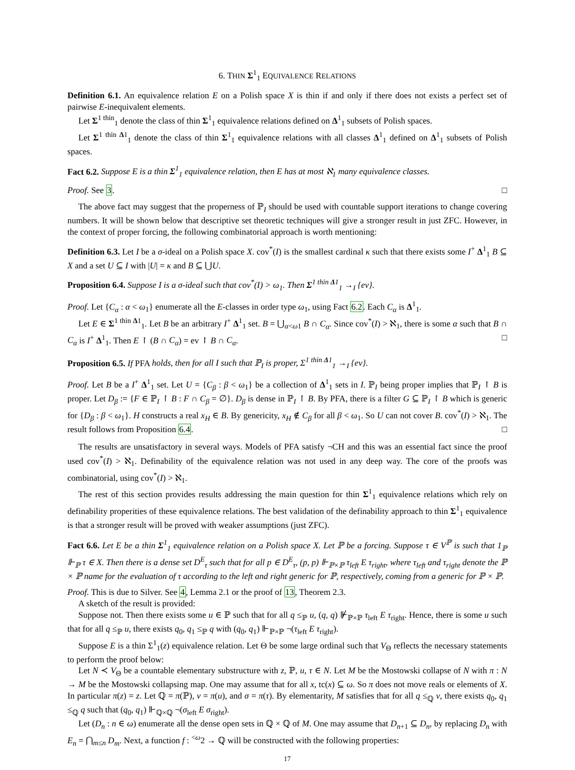6. THIN Σ<sup>1</sup><sub>1</sub> EQUIVALENCE RELATIONS
Definition 6.1. An equivalence relation E on a Polish space X is thin if and only if there does not exists a perfect set of pairwise E-inequivalent elements.
Let Σ<sup>1 thin</sup><sub>1</sub> denote the class of thin Σ<sup>1</sup><sub>1</sub> equivalence relations defined on Δ<sup>1</sup><sub>1</sub> subsets of Polish spaces.
Let Σ<sup>1 thin Δ1</sup><sub>1</sub> denote the class of thin Σ<sup>1</sup><sub>1</sub> equivalence relations with all classes Δ<sup>1</sup><sub>1</sub> defined on Δ<sup>1</sup><sub>1</sub> subsets of Polish spaces.
Fact 6.2. Suppose E is a thin Σ<sup>1</sup><sub>1</sub> equivalence relation, then E has at most ℵ<sub>1</sub> many equivalence classes.
Proof. See 3. □
The above fact may suggest that the properness of ℙ<sub>I</sub> should be used with countable support iterations to change covering numbers. It will be shown below that descriptive set theoretic techniques will give a stronger result in just ZFC. However, in the context of proper forcing, the following combinatorial approach is worth mentioning:
Definition 6.3. Let I be a σ-ideal on a Polish space X. cov<sup>*</sup>(I) is the smallest cardinal κ such that there exists some I<sup>+</sup> Δ<sup>1</sup><sub>1</sub> B ⊆ X and a set U ⊆ I with |U| = κ and B ⊆ ⋃U.
Proposition 6.4. Suppose I is a σ-ideal such that cov<sup>*</sup>(I) > ω<sub>1</sub>. Then Σ<sup>1 thin Δ1</sup><sub>1</sub> →<sub>I</sub> {ev}.
Proof. Let {C<sub>α</sub> : α < ω<sub>1</sub>} enumerate all the E-classes in order type ω<sub>1</sub>, using Fact 6.2. Each C<sub>α</sub> is Δ<sup>1</sup><sub>1</sub>.
Let E ∈ Σ<sup>1 thin Δ1</sup><sub>1</sub>. Let B be an arbitrary I<sup>+</sup> Δ<sup>1</sup><sub>1</sub> set. B = ⋃<sub>α<ω1</sub> B ∩ C<sub>α</sub>. Since cov<sup>*</sup>(I) > ℵ<sub>1</sub>, there is some α such that B ∩ C<sub>α</sub> is I<sup>+</sup> Δ<sup>1</sup><sub>1</sub>. Then E ↾ (B ∩ C<sub>α</sub>) = ev ↾ B ∩ C<sub>α</sub>. □
Proposition 6.5. If PFA holds, then for all I such that ℙ<sub>I</sub> is proper, Σ<sup>1 thin Δ1</sup><sub>1</sub> →<sub>I</sub> {ev}.
Proof. Let B be a I<sup>+</sup> Δ<sup>1</sup><sub>1</sub> set. Let U = {C<sub>β</sub> : β < ω<sub>1</sub>} be a collection of Δ<sup>1</sup><sub>1</sub> sets in I. ℙ<sub>I</sub> being proper implies that ℙ<sub>I</sub> ↾ B is proper. Let D<sub>β</sub> := {F ∈ ℙ<sub>I</sub> ↾ B : F ∩ C<sub>β</sub> = ∅}. D<sub>β</sub> is dense in ℙ<sub>I</sub> ↾ B. By PFA, there is a filter G ⊆ ℙ<sub>I</sub> ↾ B which is generic for {D<sub>β</sub> : β < ω<sub>1</sub>}. H constructs a real x<sub>H</sub> ∈ B. By genericity, x<sub>H</sub> ∉ C<sub>β</sub> for all β < ω<sub>1</sub>. So U can not cover B. cov<sup>*</sup>(I) > ℵ<sub>1</sub>. The result follows from Proposition 6.4. □
The results are unsatisfactory in several ways. Models of PFA satisfy ¬CH and this was an essential fact since the proof used cov<sup>*</sup>(I) > ℵ<sub>1</sub>. Definability of the equivalence relation was not used in any deep way. The core of the proofs was combinatorial, using cov<sup>*</sup>(I) > ℵ<sub>1</sub>.
The rest of this section provides results addressing the main question for thin Σ<sup>1</sup><sub>1</sub> equivalence relations which rely on definability properities of these equivalence relations. The best validation of the definability approach to thin Σ<sup>1</sup><sub>1</sub> equivalence is that a stronger result will be proved with weaker assumptions (just ZFC).
Fact 6.6. Let E be a thin Σ<sup>1</sup><sub>1</sub> equivalence relation on a Polish space X. Let ℙ be a forcing. Suppose τ ∈ V<sup>ℙ</sup> is such that 1<sub>ℙ</sub> ⊩<sub>ℙ</sub> τ ∈ X. Then there is a dense set D<sup>E</sup><sub>τ</sub> such that for all p ∈ D<sup>E</sup><sub>τ</sub>, (p, p) ⊩<sub>ℙ×ℙ</sub> τ<sub>left</sub> E τ<sub>right</sub>, where τ<sub>left</sub> and τ<sub>right</sub> denote the ℙ × ℙ name for the evaluation of τ according to the left and right generic for ℙ, respectively, coming from a generic for ℙ × ℙ.
Proof. This is due to Silver. See 4, Lemma 2.1 or the proof of 13, Theorem 2.3.
A sketch of the result is provided:
Suppose not. Then there exists some u ∈ ℙ such that for all q ≤<sub>ℙ</sub> u, (q, q) ⊮<sub>ℙ×ℙ</sub> τ<sub>left</sub> E τ<sub>right</sub>. Hence, there is some u such that for all q ≤<sub>ℙ</sub> u, there exists q<sub>0</sub>, q<sub>1</sub> ≤<sub>ℙ</sub> q with (q<sub>0</sub>, q<sub>1</sub>) ⊩<sub>ℙ×ℙ</sub> ¬(τ<sub>left</sub> E τ<sub>right</sub>).
Suppose E is a thin Σ<sup>1</sup><sub>1</sub>(z) equivalence relation. Let Θ be some large ordinal such that V<sub>Θ</sub> reflects the necessary statements to perform the proof below:
Let N ≺ V<sub>Θ</sub> be a countable elementary substructure with z, ℙ, u, τ ∈ N. Let M be the Mostowski collapse of N with π : N → M be the Mostowski collapsing map. One may assume that for all x, tc(x) ⊆ ω. So π does not move reals or elements of X. In particular π(z) = z. Let ℚ = π(ℙ), v = π(u), and σ = π(τ). By elementarity, M satisfies that for all q ≤<sub>ℚ</sub> v, there exists q<sub>0</sub>, q<sub>1</sub> ≤<sub>ℚ</sub> q such that (q<sub>0</sub>, q<sub>1</sub>) ⊩<sub>ℚ×ℚ</sub> ¬(σ<sub>left</sub> E σ<sub>right</sub>).
Let (D<sub>n</sub> : n ∈ ω) enumerate all the dense open sets in ℚ × ℚ of M. One may assume that D<sub>n+1</sub> ⊆ D<sub>n</sub>, by replacing D<sub>n</sub> with E<sub>n</sub> = ⋂<sub>m≤n</sub> D<sub>m</sub>. Next, a function f : <sup><ω</sup>2 → ℚ will be constructed with the following properties:
17